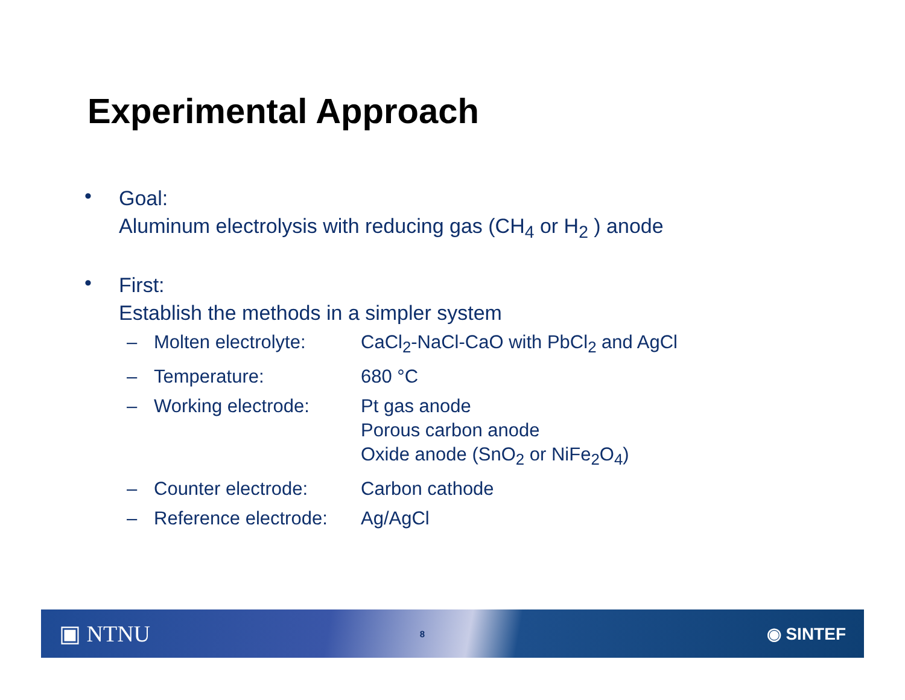Experimental Approach
•
Goal:
Aluminum electrolysis with reducing gas (CH<sub>4</sub> or H<sub>2</sub> ) anode
•
First:
Establish the methods in a simpler system
| – | Molten electrolyte: | CaCl<sub>2</sub>-NaCl-CaO with PbCl<sub>2</sub> and AgCl |
| – | Temperature: | 680 °C |
| – | Working electrode: | Pt gas anode Porous carbon anode Oxide anode (SnO<sub>2</sub> or NiFe<sub>2</sub>O<sub>4</sub>) |
| – | Counter electrode: | Carbon cathode |
| – | Reference electrode: | Ag/AgCl |
▣ NTNU 8 ◉ SINTEF